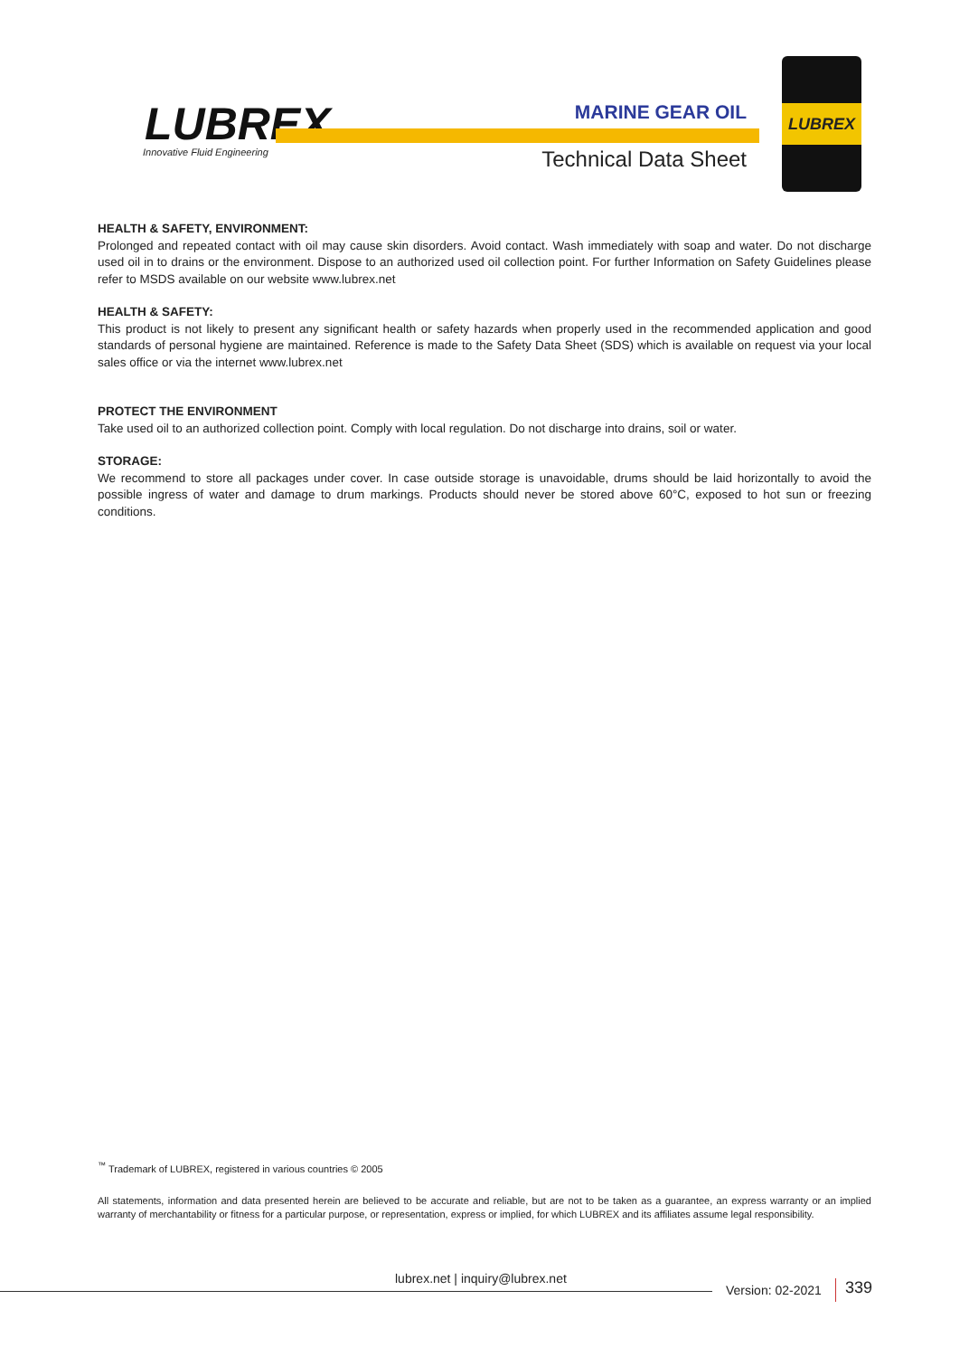LUBREX
Innovative Fluid Engineering
MARINE GEAR OIL
Technical Data Sheet
LUBREX
HEALTH & SAFETY, ENVIRONMENT:
Prolonged and repeated contact with oil may cause skin disorders. Avoid contact. Wash immediately with soap and water. Do not discharge used oil in to drains or the environment. Dispose to an authorized used oil collection point. For further Information on Safety Guidelines please refer to MSDS available on our website www.lubrex.net
HEALTH & SAFETY:
This product is not likely to present any significant health or safety hazards when properly used in the recommended application and good standards of personal hygiene are maintained. Reference is made to the Safety Data Sheet (SDS) which is available on request via your local sales office or via the internet www.lubrex.net
PROTECT THE ENVIRONMENT
Take used oil to an authorized collection point. Comply with local regulation. Do not discharge into drains, soil or water.
STORAGE:
We recommend to store all packages under cover. In case outside storage is unavoidable, drums should be laid horizontally to avoid the possible ingress of water and damage to drum markings. Products should never be stored above 60°C, exposed to hot sun or freezing conditions.
<sup>™</sup> Trademark of LUBREX, registered in various countries © 2005
All statements, information and data presented herein are believed to be accurate and reliable, but are not to be taken as a guarantee, an express warranty or an implied warranty of merchantability or fitness for a particular purpose, or representation, express or implied, for which LUBREX and its affiliates assume legal responsibility.
lubrex.net | inquiry@lubrex.net
Version: 02-2021 339